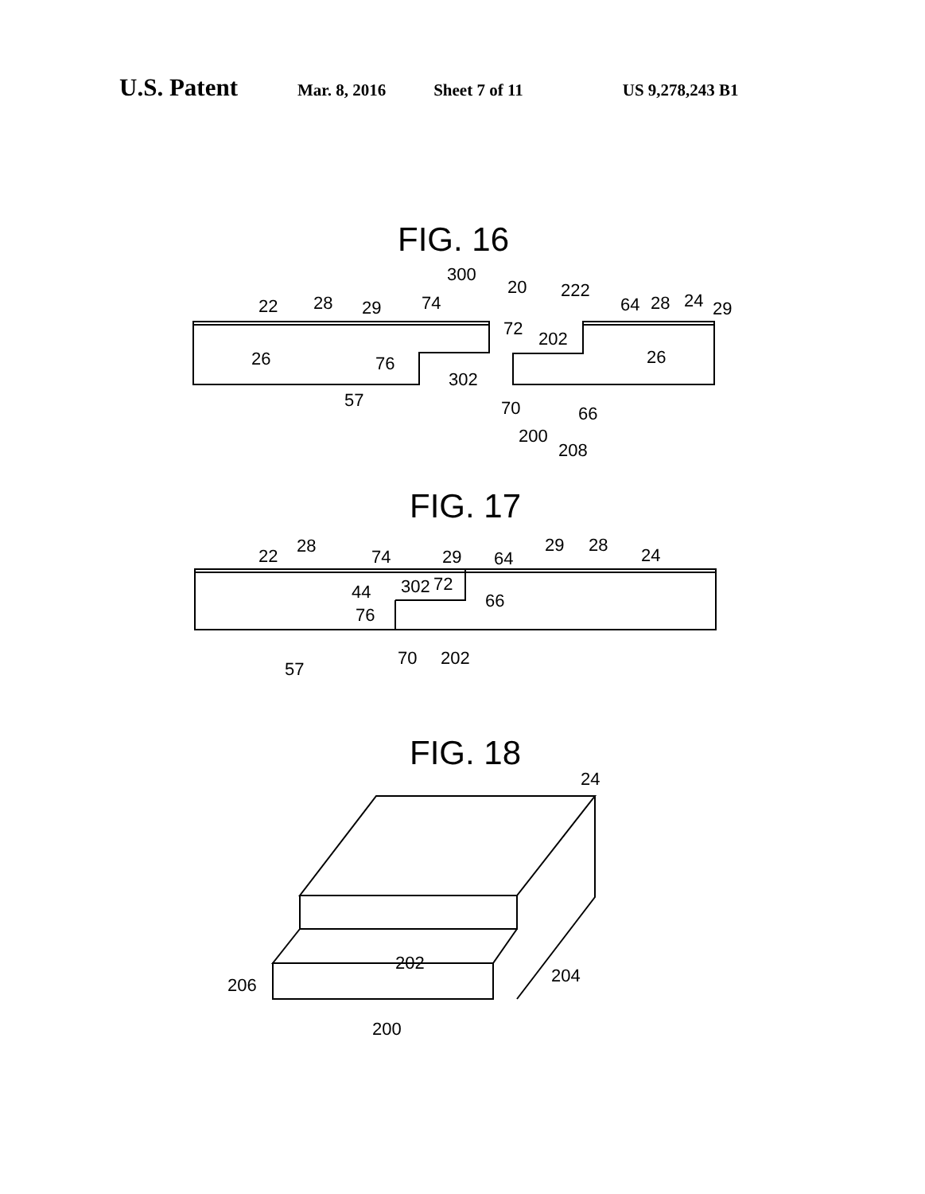U.S. Patent Mar. 8, 2016 Sheet 7 of 11 US 9,278,243 B1
FIG. 16
22
28
29
74
300
20
222
72
202
64
28
24
29
26
26
76
302
57
70
66
200
208
FIG. 17
22
28
74
29
64
29
28
24
44
302
72
66
76
70
202
57
FIG. 18
24
202
206
204
200